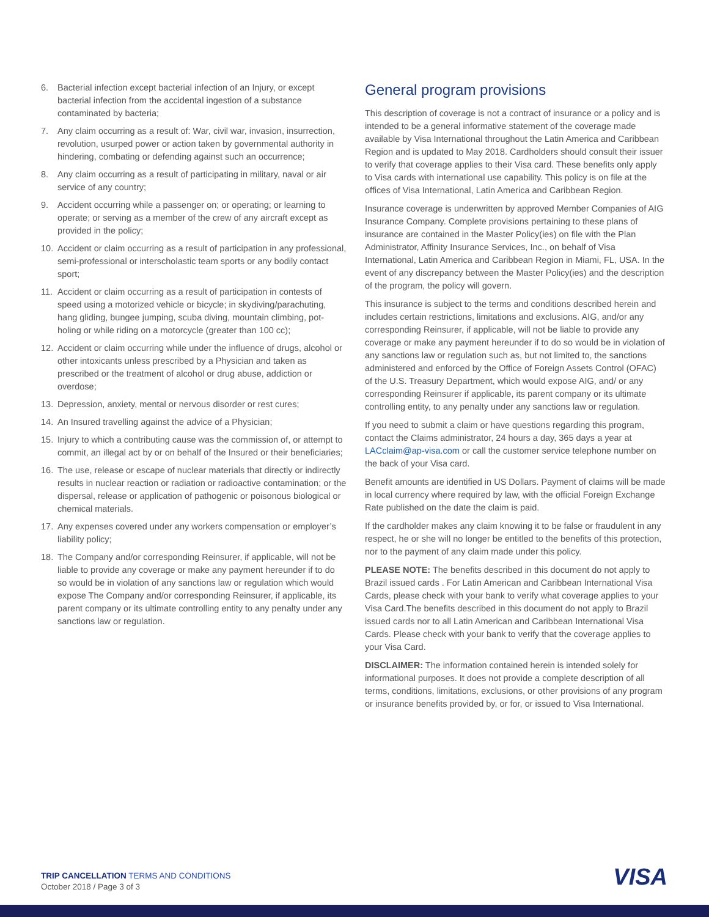6. Bacterial infection except bacterial infection of an Injury, or except bacterial infection from the accidental ingestion of a substance contaminated by bacteria;
7. Any claim occurring as a result of: War, civil war, invasion, insurrection, revolution, usurped power or action taken by governmental authority in hindering, combating or defending against such an occurrence;
8. Any claim occurring as a result of participating in military, naval or air service of any country;
9. Accident occurring while a passenger on; or operating; or learning to operate; or serving as a member of the crew of any aircraft except as provided in the policy;
10. Accident or claim occurring as a result of participation in any professional, semi-professional or interscholastic team sports or any bodily contact sport;
11. Accident or claim occurring as a result of participation in contests of speed using a motorized vehicle or bicycle; in skydiving/parachuting, hang gliding, bungee jumping, scuba diving, mountain climbing, pot-holing or while riding on a motorcycle (greater than 100 cc);
12. Accident or claim occurring while under the influence of drugs, alcohol or other intoxicants unless prescribed by a Physician and taken as prescribed or the treatment of alcohol or drug abuse, addiction or overdose;
13. Depression, anxiety, mental or nervous disorder or rest cures;
14. An Insured travelling against the advice of a Physician;
15. Injury to which a contributing cause was the commission of, or attempt to commit, an illegal act by or on behalf of the Insured or their beneficiaries;
16. The use, release or escape of nuclear materials that directly or indirectly results in nuclear reaction or radiation or radioactive contamination; or the dispersal, release or application of pathogenic or poisonous biological or chemical materials.
17. Any expenses covered under any workers compensation or employer’s liability policy;
18. The Company and/or corresponding Reinsurer, if applicable, will not be liable to provide any coverage or make any payment hereunder if to do so would be in violation of any sanctions law or regulation which would expose The Company and/or corresponding Reinsurer, if applicable, its parent company or its ultimate controlling entity to any penalty under any sanctions law or regulation.
General program provisions
This description of coverage is not a contract of insurance or a policy and is intended to be a general informative statement of the coverage made available by Visa International throughout the Latin America and Caribbean Region and is updated to May 2018. Cardholders should consult their issuer to verify that coverage applies to their Visa card. These benefits only apply to Visa cards with international use capability. This policy is on file at the offices of Visa International, Latin America and Caribbean Region.
Insurance coverage is underwritten by approved Member Companies of AIG Insurance Company. Complete provisions pertaining to these plans of insurance are contained in the Master Policy(ies) on file with the Plan Administrator, Affinity Insurance Services, Inc., on behalf of Visa International, Latin America and Caribbean Region in Miami, FL, USA. In the event of any discrepancy between the Master Policy(ies) and the description of the program, the policy will govern.
This insurance is subject to the terms and conditions described herein and includes certain restrictions, limitations and exclusions. AIG, and/or any corresponding Reinsurer, if applicable, will not be liable to provide any coverage or make any payment hereunder if to do so would be in violation of any sanctions law or regulation such as, but not limited to, the sanctions administered and enforced by the Office of Foreign Assets Control (OFAC) of the U.S. Treasury Department, which would expose AIG, and/ or any corresponding Reinsurer if applicable, its parent company or its ultimate controlling entity, to any penalty under any sanctions law or regulation.
If you need to submit a claim or have questions regarding this program, contact the Claims administrator, 24 hours a day, 365 days a year at LACclaim@ap-visa.com or call the customer service telephone number on the back of your Visa card.
Benefit amounts are identified in US Dollars. Payment of claims will be made in local currency where required by law, with the official Foreign Exchange Rate published on the date the claim is paid.
If the cardholder makes any claim knowing it to be false or fraudulent in any respect, he or she will no longer be entitled to the benefits of this protection, nor to the payment of any claim made under this policy.
PLEASE NOTE: The benefits described in this document do not apply to Brazil issued cards . For Latin American and Caribbean International Visa Cards, please check with your bank to verify what coverage applies to your Visa Card.The benefits described in this document do not apply to Brazil issued cards nor to all Latin American and Caribbean International Visa Cards. Please check with your bank to verify that the coverage applies to your Visa Card.
DISCLAIMER: The information contained herein is intended solely for informational purposes. It does not provide a complete description of all terms, conditions, limitations, exclusions, or other provisions of any program or insurance benefits provided by, or for, or issued to Visa International.
TRIP CANCELLATION TERMS AND CONDITIONS
October 2018 / Page 3 of 3
VISA